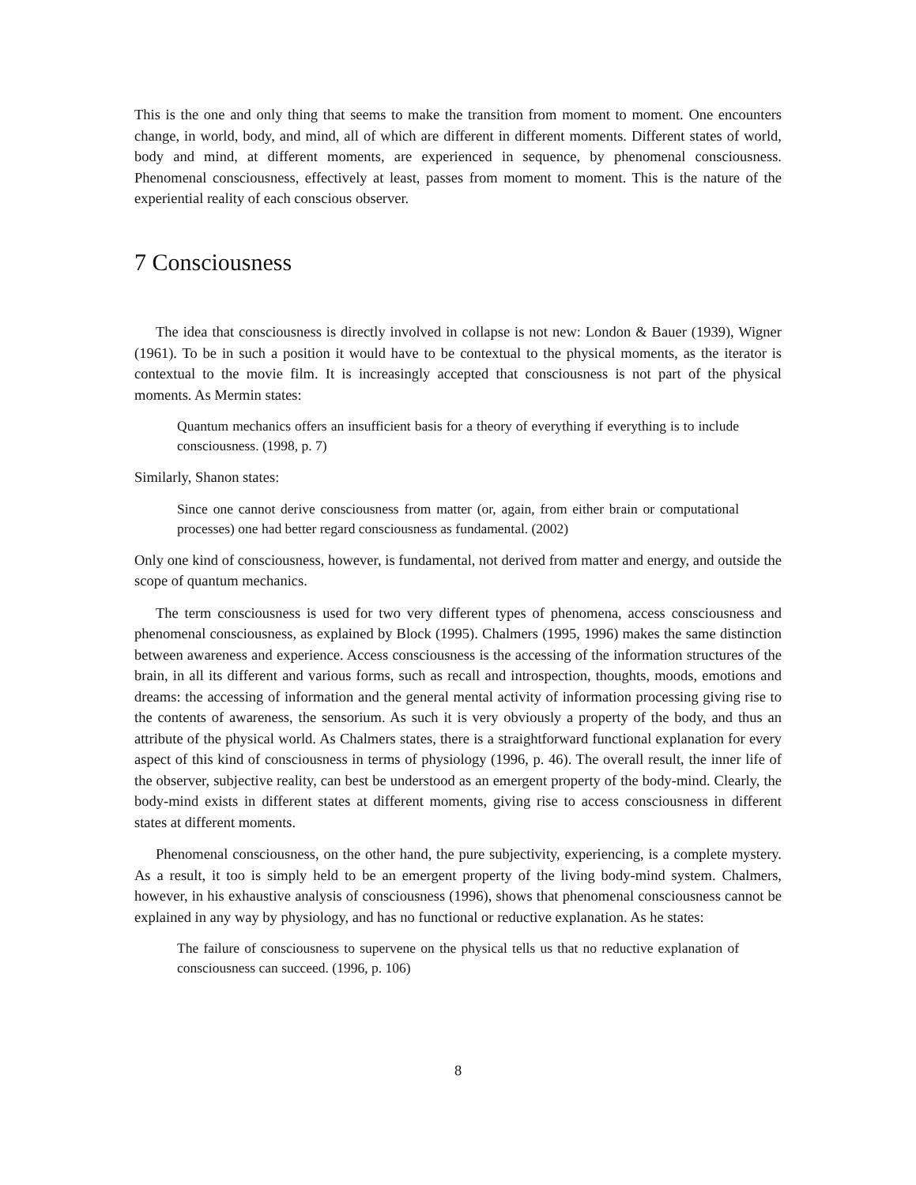This is the one and only thing that seems to make the transition from moment to moment. One encounters change, in world, body, and mind, all of which are different in different moments. Different states of world, body and mind, at different moments, are experienced in sequence, by phenomenal consciousness. Phenomenal consciousness, effectively at least, passes from moment to moment. This is the nature of the experiential reality of each conscious observer.
7 Consciousness
The idea that consciousness is directly involved in collapse is not new: London & Bauer (1939), Wigner (1961). To be in such a position it would have to be contextual to the physical moments, as the iterator is contextual to the movie film. It is increasingly accepted that consciousness is not part of the physical moments. As Mermin states:
Quantum mechanics offers an insufficient basis for a theory of everything if everything is to include consciousness. (1998, p. 7)
Similarly, Shanon states:
Since one cannot derive consciousness from matter (or, again, from either brain or computational processes) one had better regard consciousness as fundamental. (2002)
Only one kind of consciousness, however, is fundamental, not derived from matter and energy, and outside the scope of quantum mechanics.
The term consciousness is used for two very different types of phenomena, access consciousness and phenomenal consciousness, as explained by Block (1995). Chalmers (1995, 1996) makes the same distinction between awareness and experience. Access consciousness is the accessing of the information structures of the brain, in all its different and various forms, such as recall and introspection, thoughts, moods, emotions and dreams: the accessing of information and the general mental activity of information processing giving rise to the contents of awareness, the sensorium. As such it is very obviously a property of the body, and thus an attribute of the physical world. As Chalmers states, there is a straightforward functional explanation for every aspect of this kind of consciousness in terms of physiology (1996, p. 46). The overall result, the inner life of the observer, subjective reality, can best be understood as an emergent property of the body-mind. Clearly, the body-mind exists in different states at different moments, giving rise to access consciousness in different states at different moments.
Phenomenal consciousness, on the other hand, the pure subjectivity, experiencing, is a complete mystery. As a result, it too is simply held to be an emergent property of the living body-mind system. Chalmers, however, in his exhaustive analysis of consciousness (1996), shows that phenomenal consciousness cannot be explained in any way by physiology, and has no functional or reductive explanation. As he states:
The failure of consciousness to supervene on the physical tells us that no reductive explanation of consciousness can succeed. (1996, p. 106)
8